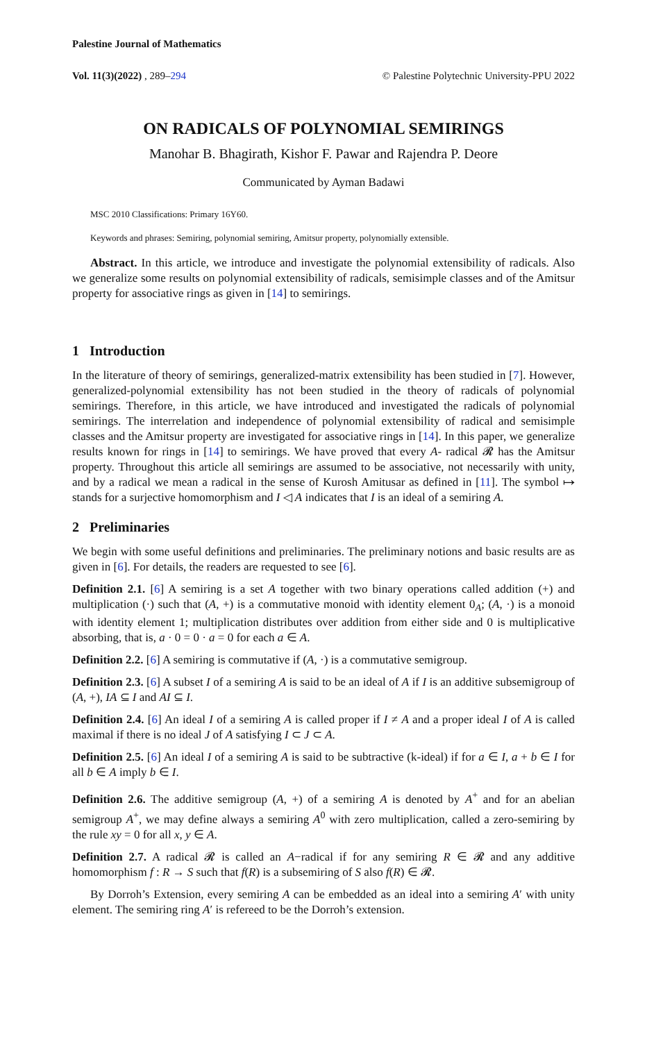Palestine Journal of Mathematics
Vol. 11(3)(2022) , 289–294 © Palestine Polytechnic University-PPU 2022
ON RADICALS OF POLYNOMIAL SEMIRINGS
Manohar B. Bhagirath, Kishor F. Pawar and Rajendra P. Deore
Communicated by Ayman Badawi
MSC 2010 Classifications: Primary 16Y60.
Keywords and phrases: Semiring, polynomial semiring, Amitsur property, polynomially extensible.
Abstract. In this article, we introduce and investigate the polynomial extensibility of radicals. Also we generalize some results on polynomial extensibility of radicals, semisimple classes and of the Amitsur property for associative rings as given in [14] to semirings.
1 Introduction
In the literature of theory of semirings, generalized-matrix extensibility has been studied in [7]. However, generalized-polynomial extensibility has not been studied in the theory of radicals of polynomial semirings. Therefore, in this article, we have introduced and investigated the radicals of polynomial semirings. The interrelation and independence of polynomial extensibility of radical and semisimple classes and the Amitsur property are investigated for associative rings in [14]. In this paper, we generalize results known for rings in [14] to semirings. We have proved that every A- radical 𝓡 has the Amitsur property. Throughout this article all semirings are assumed to be associative, not necessarily with unity, and by a radical we mean a radical in the sense of Kurosh Amitusar as defined in [11]. The symbol ↦ stands for a surjective homomorphism and I ◁ A indicates that I is an ideal of a semiring A.
2 Preliminaries
We begin with some useful definitions and preliminaries. The preliminary notions and basic results are as given in [6]. For details, the readers are requested to see [6].
Definition 2.1. [6] A semiring is a set A together with two binary operations called addition (+) and multiplication (·) such that (A, +) is a commutative monoid with identity element 0<sub>A</sub>; (A, ·) is a monoid with identity element 1; multiplication distributes over addition from either side and 0 is multiplicative absorbing, that is, a · 0 = 0 · a = 0 for each a ∈ A.
Definition 2.2. [6] A semiring is commutative if (A, ·) is a commutative semigroup.
Definition 2.3. [6] A subset I of a semiring A is said to be an ideal of A if I is an additive subsemigroup of (A, +), IA ⊆ I and AI ⊆ I.
Definition 2.4. [6] An ideal I of a semiring A is called proper if I ≠ A and a proper ideal I of A is called maximal if there is no ideal J of A satisfying I ⊂ J ⊂ A.
Definition 2.5. [6] An ideal I of a semiring A is said to be subtractive (k-ideal) if for a ∈ I, a + b ∈ I for all b ∈ A imply b ∈ I.
Definition 2.6. The additive semigroup (A, +) of a semiring A is denoted by A<sup>+</sup> and for an abelian semigroup A<sup>+</sup>, we may define always a semiring A<sup>0</sup> with zero multiplication, called a zero-semiring by the rule xy = 0 for all x, y ∈ A.
Definition 2.7. A radical 𝓡 is called an A−radical if for any semiring R ∈ 𝓡 and any additive homomorphism f : R → S such that f(R) is a subsemiring of S also f(R) ∈ 𝓡.
By Dorroh’s Extension, every semiring A can be embedded as an ideal into a semiring A′ with unity element. The semiring ring A′ is refereed to be the Dorroh’s extension.